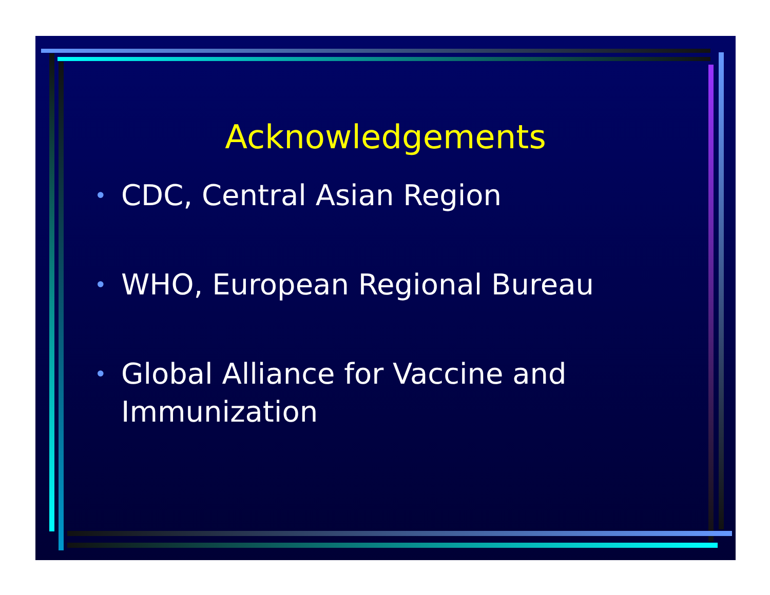Acknowledgements
• CDC, Central Asian Region
• WHO, European Regional Bureau
• Global Alliance for Vaccine and
Immunization